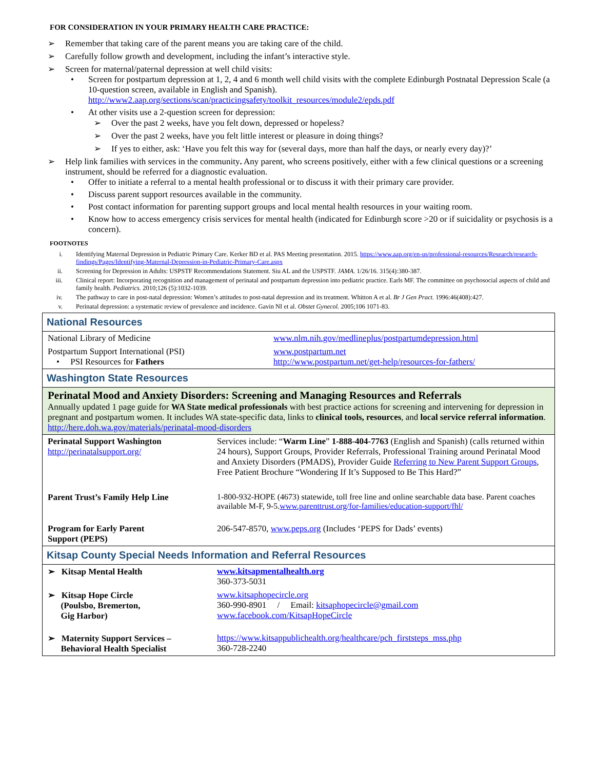FOR CONSIDERATION IN YOUR PRIMARY HEALTH CARE PRACTICE:
➢ Remember that taking care of the parent means you are taking care of the child.
➢ Carefully follow growth and development, including the infant’s interactive style.
➢ Screen for maternal/paternal depression at well child visits:
• Screen for postpartum depression at 1, 2, 4 and 6 month well child visits with the complete Edinburgh Postnatal Depression Scale (a 10-question screen, available in English and Spanish). http://www2.aap.org/sections/scan/practicingsafety/toolkit_resources/module2/epds.pdf
• At other visits use a 2-question screen for depression:
➢ Over the past 2 weeks, have you felt down, depressed or hopeless?
➢ Over the past 2 weeks, have you felt little interest or pleasure in doing things?
➢ If yes to either, ask: ‘Have you felt this way for (several days, more than half the days, or nearly every day)?’
➢ Help link families with services in the community. Any parent, who screens positively, either with a few clinical questions or a screening instrument, should be referred for a diagnostic evaluation.
• Offer to initiate a referral to a mental health professional or to discuss it with their primary care provider.
• Discuss parent support resources available in the community.
• Post contact information for parenting support groups and local mental health resources in your waiting room.
• Know how to access emergency crisis services for mental health (indicated for Edinburgh score >20 or if suicidality or psychosis is a concern).
FOOTNOTES
i. Identifying Maternal Depression in Pediatric Primary Care. Kerker BD et al. PAS Meeting presentation. 2015. https://www.aap.org/en-us/professional-resources/Research/research-findings/Pages/Identifying-Maternal-Depression-in-Pediatric-Primary-Care.aspx
ii. Screening for Depression in Adults: USPSTF Recommendations Statement. Siu AL and the USPSTF. JAMA. 1/26/16. 315(4):380-387.
iii. Clinical report: Incorporating recognition and management of perinatal and postpartum depression into pediatric practice. Earls MF. The committee on psychosocial aspects of child and family health. Pediatrics. 2010;126 (5):1032-1039.
iv. The pathway to care in post-natal depression: Women’s attitudes to post-natal depression and its treatment. Whitton A et al. Br J Gen Pract. 1996:46(408):427.
v. Perinatal depression: a systematic review of prevalence and incidence. Gavin NI et al. Obstet Gynecol. 2005;106 1071-83.
| National Resources | |
| National Library of Medicine | www.nlm.nih.gov/medlineplus/postpartumdepression.html |
| Postpartum Support International (PSI) • PSI Resources for Fathers | www.postpartum.net http://www.postpartum.net/get-help/resources-for-fathers/ |
| Washington State Resources | |
| Perinatal Mood and Anxiety Disorders: Screening and Managing Resources and Referrals Annually updated 1 page guide for WA State medical professionals with best practice actions for screening and intervening for depression in pregnant and postpartum women. It includes WA state-specific data, links to clinical tools, resources , and local service referral information . http://here.doh.wa.gov/materials/perinatal-mood-disorders | |
| Perinatal Support Washington http://perinatalsupport.org/ | Services include: “ Warm Line ” 1-888-404-7763 (English and Spanish) (calls returned within 24 hours), Support Groups, Provider Referrals, Professional Training around Perinatal Mood and Anxiety Disorders (PMADS), Provider Guide Referring to New Parent Support Groups , Free Patient Brochure “Wondering If It’s Supposed to Be This Hard?” |
| Parent Trust’s Family Help Line | 1-800-932-HOPE (4673) statewide, toll free line and online searchable data base. Parent coaches available M-F, 9-5. www.parenttrust.org/for-families/education-support/fhl/ |
| Program for Early Parent Support (PEPS) | 206-547-8570, www.peps.org (Includes ‘PEPS for Dads’ events) |
| Kitsap County Special Needs Information and Referral Resources | |
| ➢ Kitsap Mental Health | www.kitsapmentalhealth.org 360-373-5031 |
| ➢ Kitsap Hope Circle (Poulsbo, Bremerton, Gig Harbor) | www.kitsaphopecircle.org 360-990-8901 / Email: kitsaphopecircle@gmail.com www.facebook.com/KitsapHopeCircle |
| ➢ Maternity Support Services – Behavioral Health Specialist | https://www.kitsappublichealth.org/healthcare/pch_firststeps_mss.php 360-728-2240 |